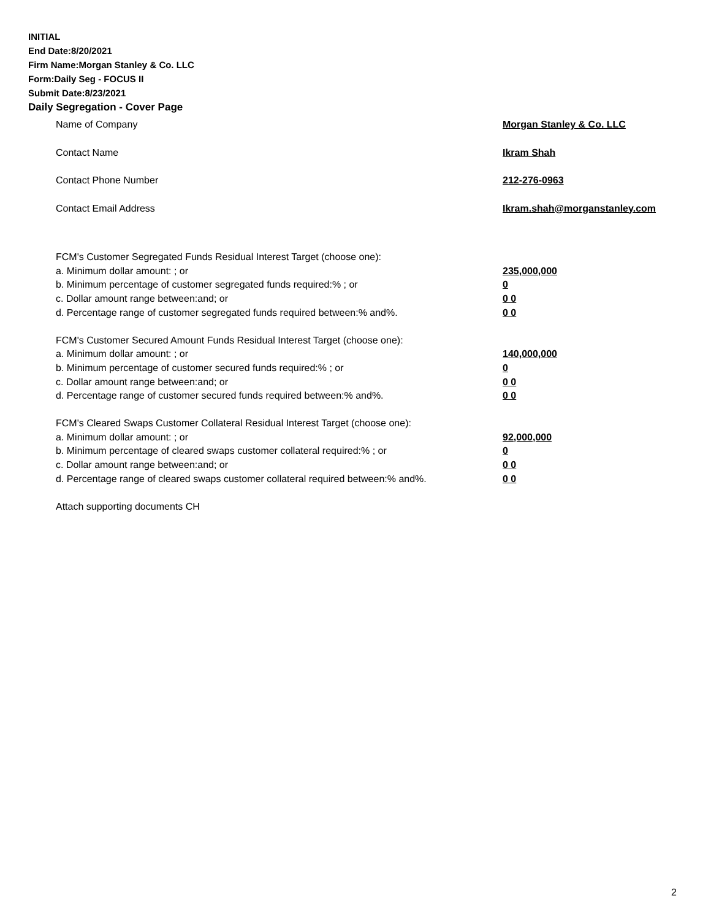INITIAL
End Date:8/20/2021
Firm Name:Morgan Stanley & Co. LLC
Form:Daily Seg - FOCUS II
Submit Date:8/23/2021
Daily Segregation - Cover Page
Name of Company Morgan Stanley & Co. LLC
Contact Name Ikram Shah
Contact Phone Number 212-276-0963
Contact Email Address Ikram.shah@morganstanley.com
FCM's Customer Segregated Funds Residual Interest Target (choose one):
a. Minimum dollar amount: ; or 235,000,000
b. Minimum percentage of customer segregated funds required:% ; or 0
c. Dollar amount range between:and; or 0 0
d. Percentage range of customer segregated funds required between:% and%. 0 0
FCM's Customer Secured Amount Funds Residual Interest Target (choose one):
a. Minimum dollar amount: ; or 140,000,000
b. Minimum percentage of customer secured funds required:% ; or 0
c. Dollar amount range between:and; or 0 0
d. Percentage range of customer secured funds required between:% and%. 0 0
FCM's Cleared Swaps Customer Collateral Residual Interest Target (choose one):
a. Minimum dollar amount: ; or 92,000,000
b. Minimum percentage of cleared swaps customer collateral required:% ; or 0
c. Dollar amount range between:and; or 0 0
d. Percentage range of cleared swaps customer collateral required between:% and%.
0 0
Attach supporting documents CH
2